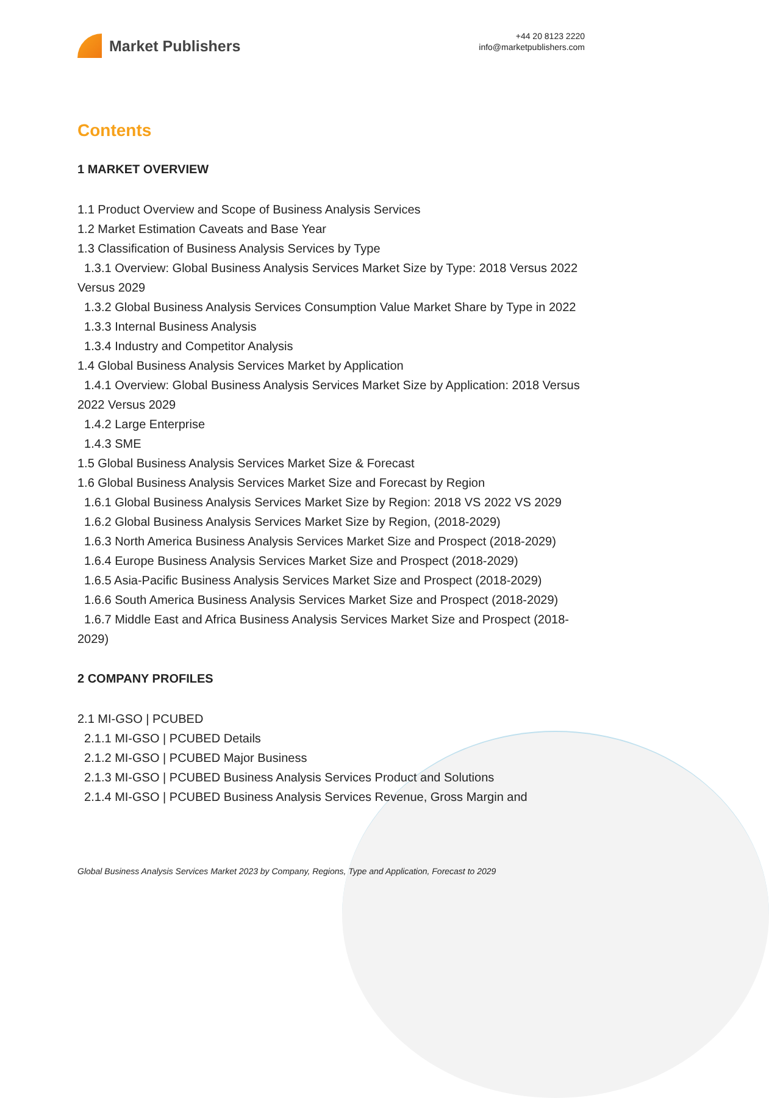Market Publishers
+44 20 8123 2220
info@marketpublishers.com
Contents
1 MARKET OVERVIEW
1.1 Product Overview and Scope of Business Analysis Services
1.2 Market Estimation Caveats and Base Year
1.3 Classification of Business Analysis Services by Type
1.3.1 Overview: Global Business Analysis Services Market Size by Type: 2018 Versus 2022 Versus 2029
1.3.2 Global Business Analysis Services Consumption Value Market Share by Type in 2022
1.3.3 Internal Business Analysis
1.3.4 Industry and Competitor Analysis
1.4 Global Business Analysis Services Market by Application
1.4.1 Overview: Global Business Analysis Services Market Size by Application: 2018 Versus 2022 Versus 2029
1.4.2 Large Enterprise
1.4.3 SME
1.5 Global Business Analysis Services Market Size & Forecast
1.6 Global Business Analysis Services Market Size and Forecast by Region
1.6.1 Global Business Analysis Services Market Size by Region: 2018 VS 2022 VS 2029
1.6.2 Global Business Analysis Services Market Size by Region, (2018-2029)
1.6.3 North America Business Analysis Services Market Size and Prospect (2018-2029)
1.6.4 Europe Business Analysis Services Market Size and Prospect (2018-2029)
1.6.5 Asia-Pacific Business Analysis Services Market Size and Prospect (2018-2029)
1.6.6 South America Business Analysis Services Market Size and Prospect (2018-2029)
1.6.7 Middle East and Africa Business Analysis Services Market Size and Prospect (2018-2029)
2 COMPANY PROFILES
2.1 MI-GSO | PCUBED
2.1.1 MI-GSO | PCUBED Details
2.1.2 MI-GSO | PCUBED Major Business
2.1.3 MI-GSO | PCUBED Business Analysis Services Product and Solutions
2.1.4 MI-GSO | PCUBED Business Analysis Services Revenue, Gross Margin and
Global Business Analysis Services Market 2023 by Company, Regions, Type and Application, Forecast to 2029